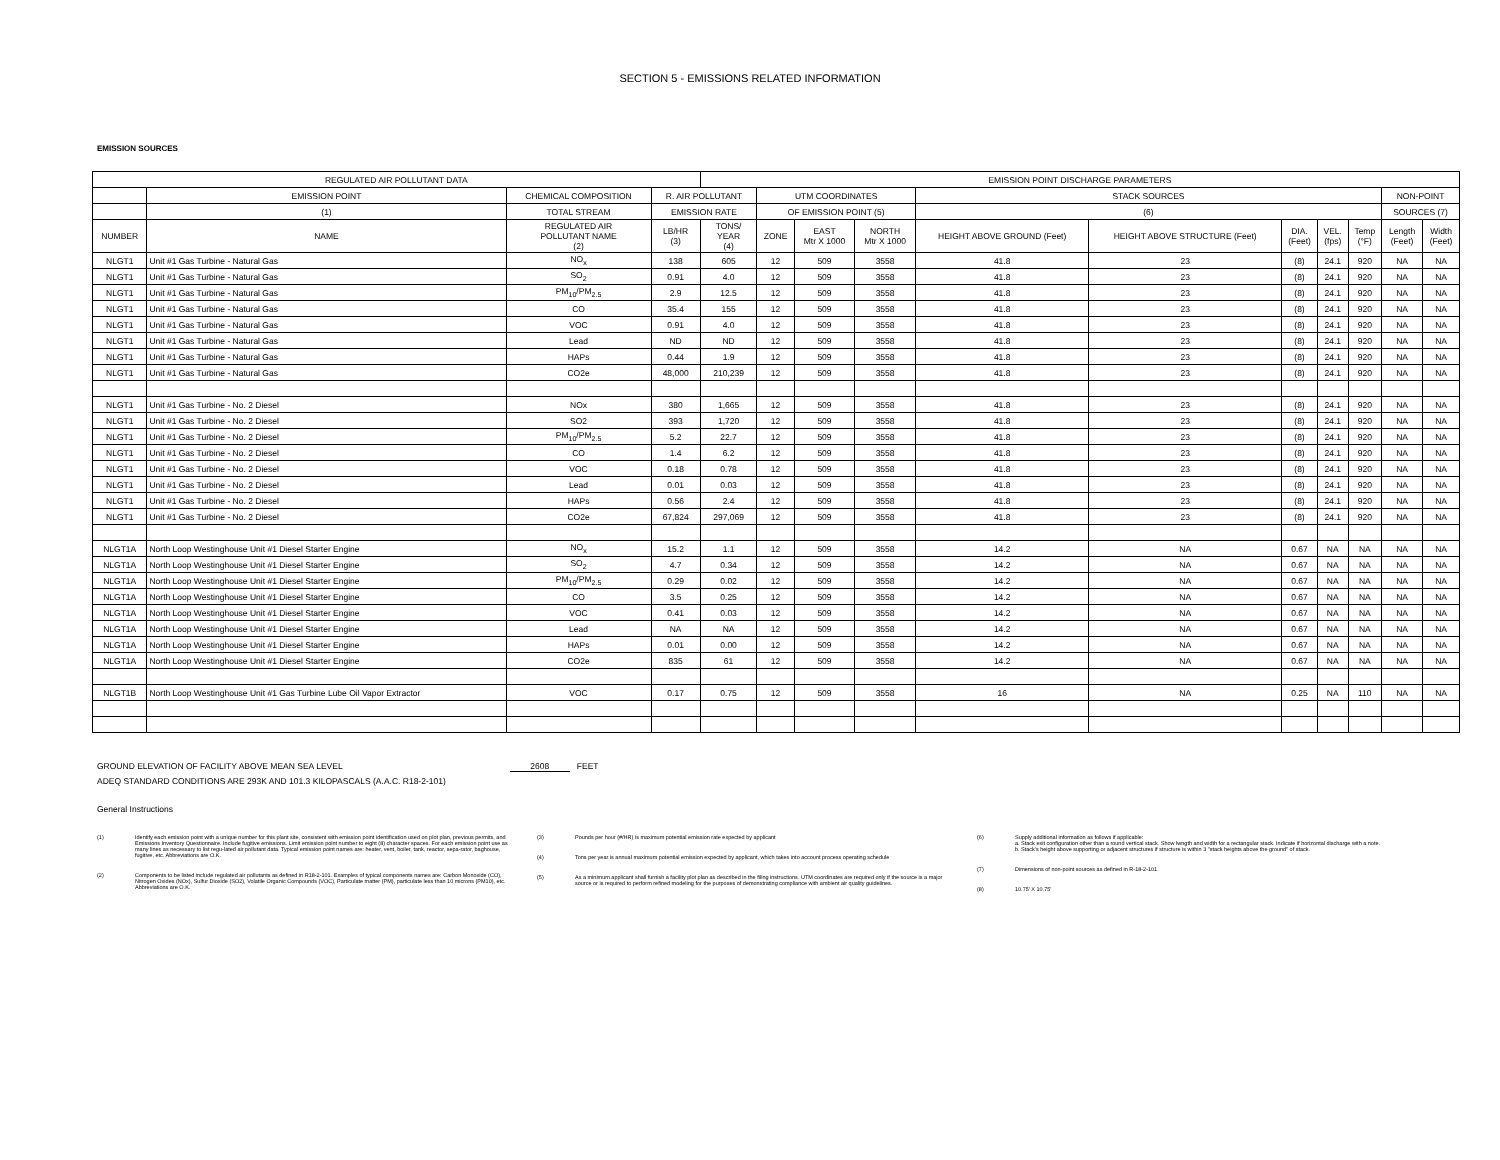SECTION 5 - EMISSIONS RELATED INFORMATION
EMISSION SOURCES
| REGULATED AIR POLLUTANT DATA | | | | EMISSION POINT DISCHARGE PARAMETERS | | | | | | | | | | |
| --- | --- | --- | --- | --- | --- | --- | --- | --- | --- | --- | --- | --- | --- | --- |
| | EMISSION POINT | CHEMICAL COMPOSITION | R. AIR POLLUTANT | | UTM COORDINATES | | | STACK SOURCES | | | | | NON-POINT | |
| | (1) | TOTAL STREAM | EMISSION RATE | | OF EMISSION POINT (5) | | | (6) | | | | | SOURCES (7) | |
| NUMBER | NAME | REGULATED AIR POLLUTANT NAME (2) | LB/HR (3) | TONS/ YEAR (4) | ZONE | EAST Mtr X 1000 | NORTH Mtr X 1000 | HEIGHT ABOVE GROUND (Feet) | HEIGHT ABOVE STRUCTURE (Feet) | DIA. (Feet) | VEL. (fps) | Temp (°F) | Length (Feet) | Width (Feet) |
| NLGT1 | Unit #1 Gas Turbine - Natural Gas | NO<sub>x</sub> | 138 | 605 | 12 | 509 | 3558 | 41.8 | 23 | (8) | 24.1 | 920 | NA | NA |
| NLGT1 | Unit #1 Gas Turbine - Natural Gas | SO<sub>2</sub> | 0.91 | 4.0 | 12 | 509 | 3558 | 41.8 | 23 | (8) | 24.1 | 920 | NA | NA |
| NLGT1 | Unit #1 Gas Turbine - Natural Gas | PM<sub>10</sub>/PM<sub>2.5</sub> | 2.9 | 12.5 | 12 | 509 | 3558 | 41.8 | 23 | (8) | 24.1 | 920 | NA | NA |
| NLGT1 | Unit #1 Gas Turbine - Natural Gas | CO | 35.4 | 155 | 12 | 509 | 3558 | 41.8 | 23 | (8) | 24.1 | 920 | NA | NA |
| NLGT1 | Unit #1 Gas Turbine - Natural Gas | VOC | 0.91 | 4.0 | 12 | 509 | 3558 | 41.8 | 23 | (8) | 24.1 | 920 | NA | NA |
| NLGT1 | Unit #1 Gas Turbine - Natural Gas | Lead | ND | ND | 12 | 509 | 3558 | 41.8 | 23 | (8) | 24.1 | 920 | NA | NA |
| NLGT1 | Unit #1 Gas Turbine - Natural Gas | HAPs | 0.44 | 1.9 | 12 | 509 | 3558 | 41.8 | 23 | (8) | 24.1 | 920 | NA | NA |
| NLGT1 | Unit #1 Gas Turbine - Natural Gas | CO2e | 48,000 | 210,239 | 12 | 509 | 3558 | 41.8 | 23 | (8) | 24.1 | 920 | NA | NA |
| NLGT1 | Unit #1 Gas Turbine - No. 2 Diesel | NOx | 380 | 1,665 | 12 | 509 | 3558 | 41.8 | 23 | (8) | 24.1 | 920 | NA | NA |
| NLGT1 | Unit #1 Gas Turbine - No. 2 Diesel | SO2 | 393 | 1,720 | 12 | 509 | 3558 | 41.8 | 23 | (8) | 24.1 | 920 | NA | NA |
| NLGT1 | Unit #1 Gas Turbine - No. 2 Diesel | PM<sub>10</sub>/PM<sub>2.5</sub> | 5.2 | 22.7 | 12 | 509 | 3558 | 41.8 | 23 | (8) | 24.1 | 920 | NA | NA |
| NLGT1 | Unit #1 Gas Turbine - No. 2 Diesel | CO | 1.4 | 6.2 | 12 | 509 | 3558 | 41.8 | 23 | (8) | 24.1 | 920 | NA | NA |
| NLGT1 | Unit #1 Gas Turbine - No. 2 Diesel | VOC | 0.18 | 0.78 | 12 | 509 | 3558 | 41.8 | 23 | (8) | 24.1 | 920 | NA | NA |
| NLGT1 | Unit #1 Gas Turbine - No. 2 Diesel | Lead | 0.01 | 0.03 | 12 | 509 | 3558 | 41.8 | 23 | (8) | 24.1 | 920 | NA | NA |
| NLGT1 | Unit #1 Gas Turbine - No. 2 Diesel | HAPs | 0.56 | 2.4 | 12 | 509 | 3558 | 41.8 | 23 | (8) | 24.1 | 920 | NA | NA |
| NLGT1 | Unit #1 Gas Turbine - No. 2 Diesel | CO2e | 67,824 | 297,069 | 12 | 509 | 3558 | 41.8 | 23 | (8) | 24.1 | 920 | NA | NA |
| NLGT1A | North Loop Westinghouse Unit #1 Diesel Starter Engine | NO<sub>x</sub> | 15.2 | 1.1 | 12 | 509 | 3558 | 14.2 | NA | 0.67 | NA | NA | NA | NA |
| NLGT1A | North Loop Westinghouse Unit #1 Diesel Starter Engine | SO<sub>2</sub> | 4.7 | 0.34 | 12 | 509 | 3558 | 14.2 | NA | 0.67 | NA | NA | NA | NA |
| NLGT1A | North Loop Westinghouse Unit #1 Diesel Starter Engine | PM<sub>10</sub>/PM<sub>2.5</sub> | 0.29 | 0.02 | 12 | 509 | 3558 | 14.2 | NA | 0.67 | NA | NA | NA | NA |
| NLGT1A | North Loop Westinghouse Unit #1 Diesel Starter Engine | CO | 3.5 | 0.25 | 12 | 509 | 3558 | 14.2 | NA | 0.67 | NA | NA | NA | NA |
| NLGT1A | North Loop Westinghouse Unit #1 Diesel Starter Engine | VOC | 0.41 | 0.03 | 12 | 509 | 3558 | 14.2 | NA | 0.67 | NA | NA | NA | NA |
| NLGT1A | North Loop Westinghouse Unit #1 Diesel Starter Engine | Lead | NA | NA | 12 | 509 | 3558 | 14.2 | NA | 0.67 | NA | NA | NA | NA |
| NLGT1A | North Loop Westinghouse Unit #1 Diesel Starter Engine | HAPs | 0.01 | 0.00 | 12 | 509 | 3558 | 14.2 | NA | 0.67 | NA | NA | NA | NA |
| NLGT1A | North Loop Westinghouse Unit #1 Diesel Starter Engine | CO2e | 835 | 61 | 12 | 509 | 3558 | 14.2 | NA | 0.67 | NA | NA | NA | NA |
| NLGT1B | North Loop Westinghouse Unit #1 Gas Turbine Lube Oil Vapor Extractor | VOC | 0.17 | 0.75 | 12 | 509 | 3558 | 16 | NA | 0.25 | NA | 110 | NA | NA |
GROUND ELEVATION OF FACILITY ABOVE MEAN SEA LEVEL 2608 FEET
ADEQ STANDARD CONDITIONS ARE 293K AND 101.3 KILOPASCALS (A.A.C. R18-2-101)
General Instructions
(1) Identify each emission point with a unique number for this plant site, consistent with emission point identification used on plot plan, previous permits, and Emissions Inventory Questionnaire. Include fugitive emissions. Limit emission point number to eight (8) character spaces. For each emission point use as many lines as necessary to list regu-lated air pollutant data. Typical emission point names are: heater, vent, boiler, tank, reactor, sepa-rator, baghouse, fugitive, etc. Abbreviations are O.K.
(2) Components to be listed include regulated air pollutants as defined in R18-2-101. Examples of typical components names are: Carbon Monoxide (CO), Nitrogen Oxides (NOx), Sulfur Dioxide (SO2), Volatile Organic Compounds (VOC), Particulate matter (PM), particulate less than 10 microns (PM10), etc. Abbreviations are O.K.
(3) Pounds per hour (#/HR) is maximum potential emission rate expected by applicant
(4) Tons per year is annual maximum potential emission expected by applicant, which takes into account process operating schedule
(5) As a minimum applicant shall furnish a facility plot plan as described in the filing instructions. UTM coordinates are required only if the source is a major source or is required to perform refined modeling for the purposes of demonstrating compliance with ambient air quality guidelines.
(6) Supply additional information as follows if applicable:
a. Stack exit configuration other than a round vertical stack. Show lwngth and width for a rectangular stack. Indicate if horizontal discharge with a note.
b. Stack's height above supporting or adjacent structures if structure is within 3 "stack heights above the ground" of stack.
(7) Dimensions of non-point sources as defined in R-18-2-101.
(8) 10.75' X 10.75'